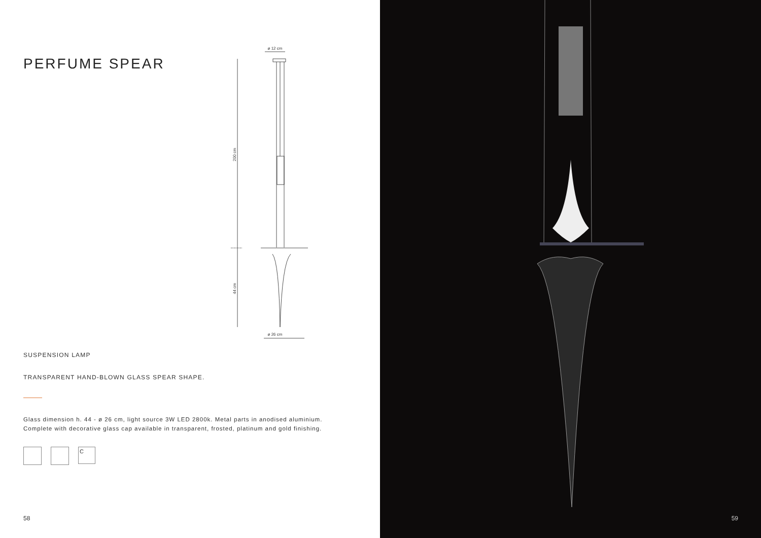PERFUME SPEAR
ø 12 cm
200 cm
44 cm
ø 26 cm
SUSPENSION LAMP
TRANSPARENT HAND-BLOWN GLASS SPEAR SHAPE.
Glass dimension h. 44 - ø 26 cm, light source 3W LED 2800k. Metal parts in anodised aluminium.
Complete with decorative glass cap available in transparent, frosted, platinum and gold finishing.
C
58
59